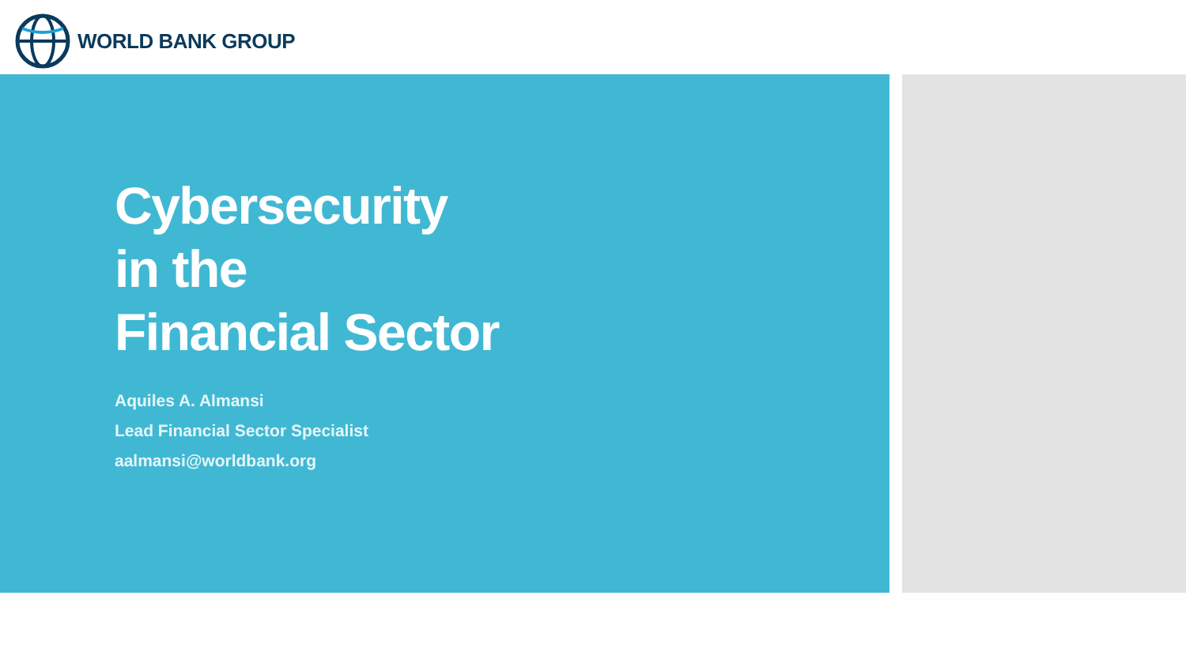WORLD BANK GROUP
Cybersecurity
in the
Financial Sector
Aquiles A. Almansi
Lead Financial Sector Specialist
aalmansi@worldbank.org